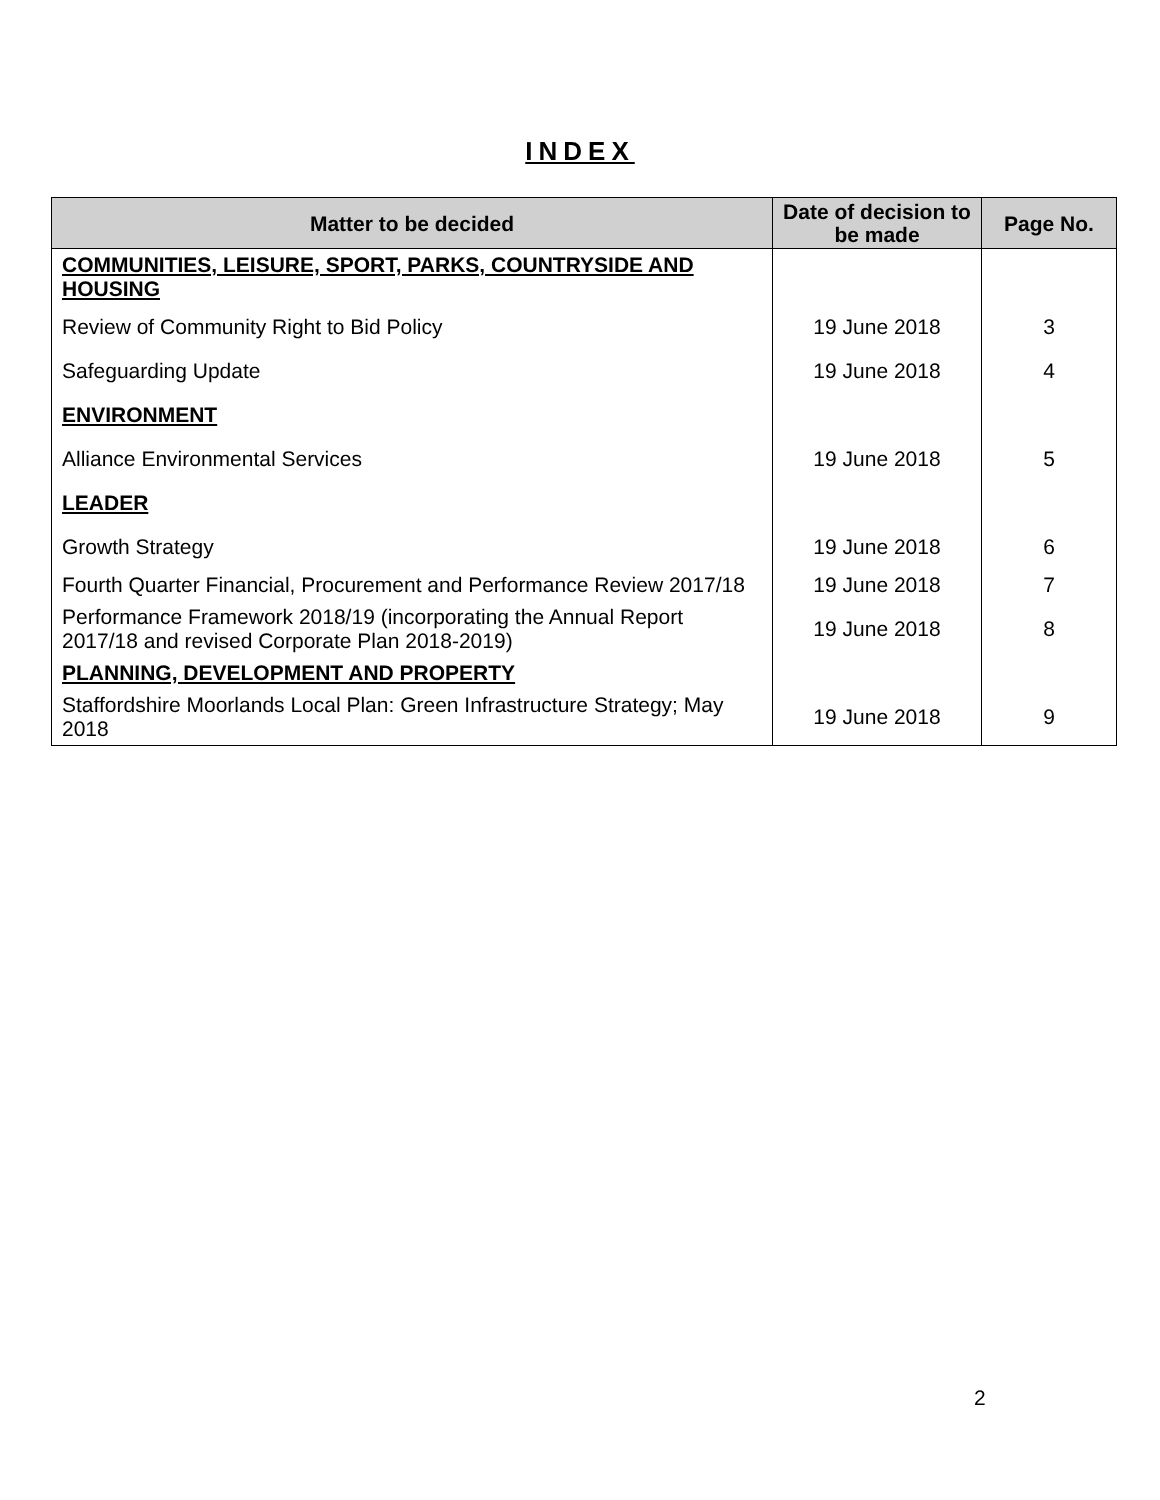INDEX
| Matter to be decided | Date of decision to be made | Page No. |
| --- | --- | --- |
| COMMUNITIES, LEISURE, SPORT, PARKS, COUNTRYSIDE AND HOUSING | | |
| Review of Community Right to Bid Policy | 19 June 2018 | 3 |
| Safeguarding Update | 19 June 2018 | 4 |
| ENVIRONMENT | | |
| Alliance Environmental Services | 19 June 2018 | 5 |
| LEADER | | |
| Growth Strategy | 19 June 2018 | 6 |
| Fourth Quarter Financial, Procurement and Performance Review 2017/18 | 19 June 2018 | 7 |
| Performance Framework 2018/19 (incorporating the Annual Report 2017/18 and revised Corporate Plan 2018-2019) | 19 June 2018 | 8 |
| PLANNING, DEVELOPMENT AND PROPERTY | | |
| Staffordshire Moorlands Local Plan: Green Infrastructure Strategy; May 2018 | 19 June 2018 | 9 |
2